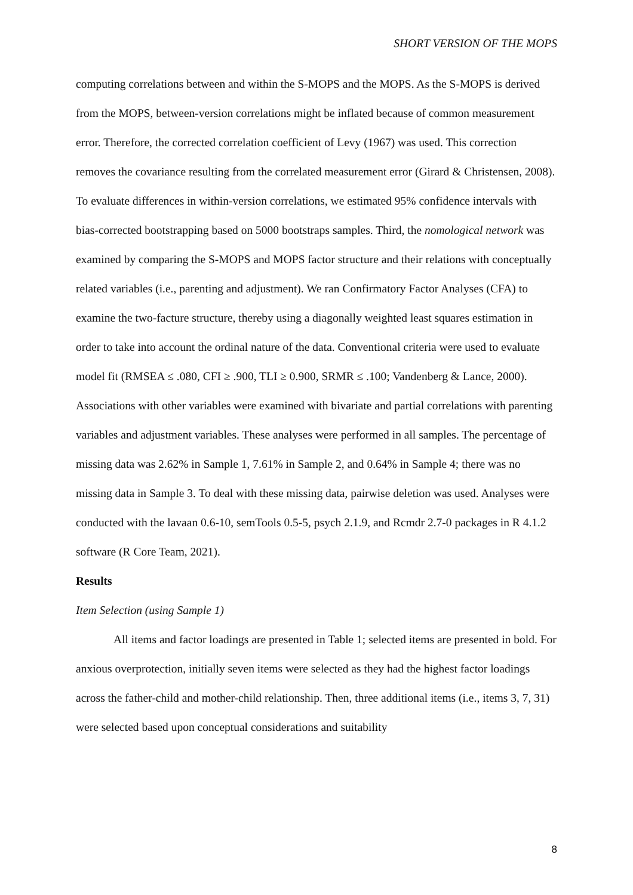SHORT VERSION OF THE MOPS
computing correlations between and within the S-MOPS and the MOPS. As the S-MOPS is derived from the MOPS, between-version correlations might be inflated because of common measurement error. Therefore, the corrected correlation coefficient of Levy (1967) was used. This correction removes the covariance resulting from the correlated measurement error (Girard & Christensen, 2008). To evaluate differences in within-version correlations, we estimated 95% confidence intervals with bias-corrected bootstrapping based on 5000 bootstraps samples. Third, the nomological network was examined by comparing the S-MOPS and MOPS factor structure and their relations with conceptually related variables (i.e., parenting and adjustment). We ran Confirmatory Factor Analyses (CFA) to examine the two-facture structure, thereby using a diagonally weighted least squares estimation in order to take into account the ordinal nature of the data. Conventional criteria were used to evaluate model fit (RMSEA ≤ .080, CFI ≥ .900, TLI ≥ 0.900, SRMR ≤ .100; Vandenberg & Lance, 2000). Associations with other variables were examined with bivariate and partial correlations with parenting variables and adjustment variables. These analyses were performed in all samples. The percentage of missing data was 2.62% in Sample 1, 7.61% in Sample 2, and 0.64% in Sample 4; there was no missing data in Sample 3. To deal with these missing data, pairwise deletion was used. Analyses were conducted with the lavaan 0.6-10, semTools 0.5-5, psych 2.1.9, and Rcmdr 2.7-0 packages in R 4.1.2 software (R Core Team, 2021).
Results
Item Selection (using Sample 1)
All items and factor loadings are presented in Table 1; selected items are presented in bold. For anxious overprotection, initially seven items were selected as they had the highest factor loadings across the father-child and mother-child relationship. Then, three additional items (i.e., items 3, 7, 31) were selected based upon conceptual considerations and suitability
8